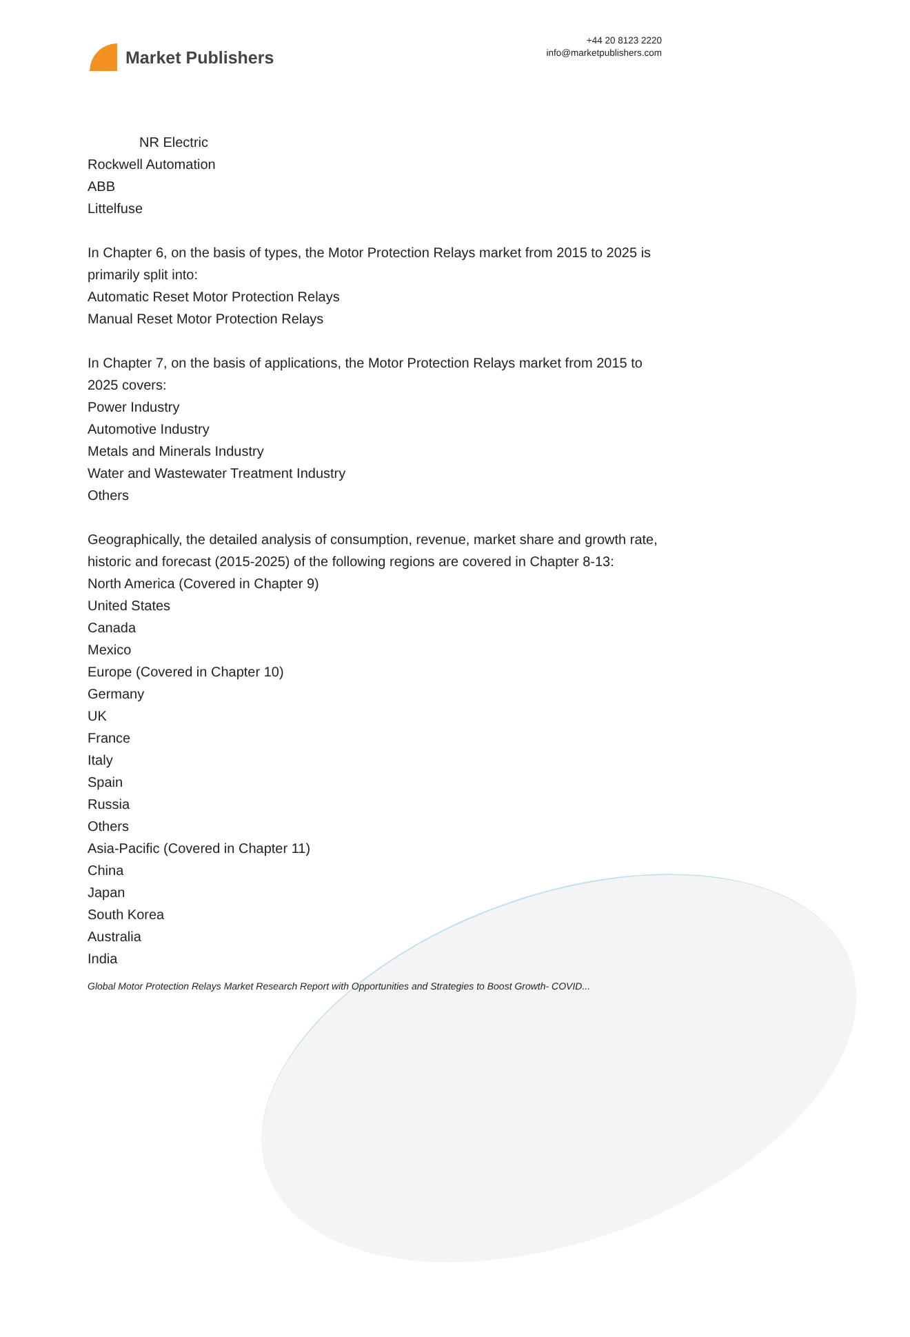Market Publishers
+44 20 8123 2220
info@marketpublishers.com
NR Electric
Rockwell Automation
ABB
Littelfuse
In Chapter 6, on the basis of types, the Motor Protection Relays market from 2015 to 2025 is primarily split into:
Automatic Reset Motor Protection Relays
Manual Reset Motor Protection Relays
In Chapter 7, on the basis of applications, the Motor Protection Relays market from 2015 to 2025 covers:
Power Industry
Automotive Industry
Metals and Minerals Industry
Water and Wastewater Treatment Industry
Others
Geographically, the detailed analysis of consumption, revenue, market share and growth rate, historic and forecast (2015-2025) of the following regions are covered in Chapter 8-13:
North America (Covered in Chapter 9)
United States
Canada
Mexico
Europe (Covered in Chapter 10)
Germany
UK
France
Italy
Spain
Russia
Others
Asia-Pacific (Covered in Chapter 11)
China
Japan
South Korea
Australia
India
Global Motor Protection Relays Market Research Report with Opportunities and Strategies to Boost Growth- COVID...